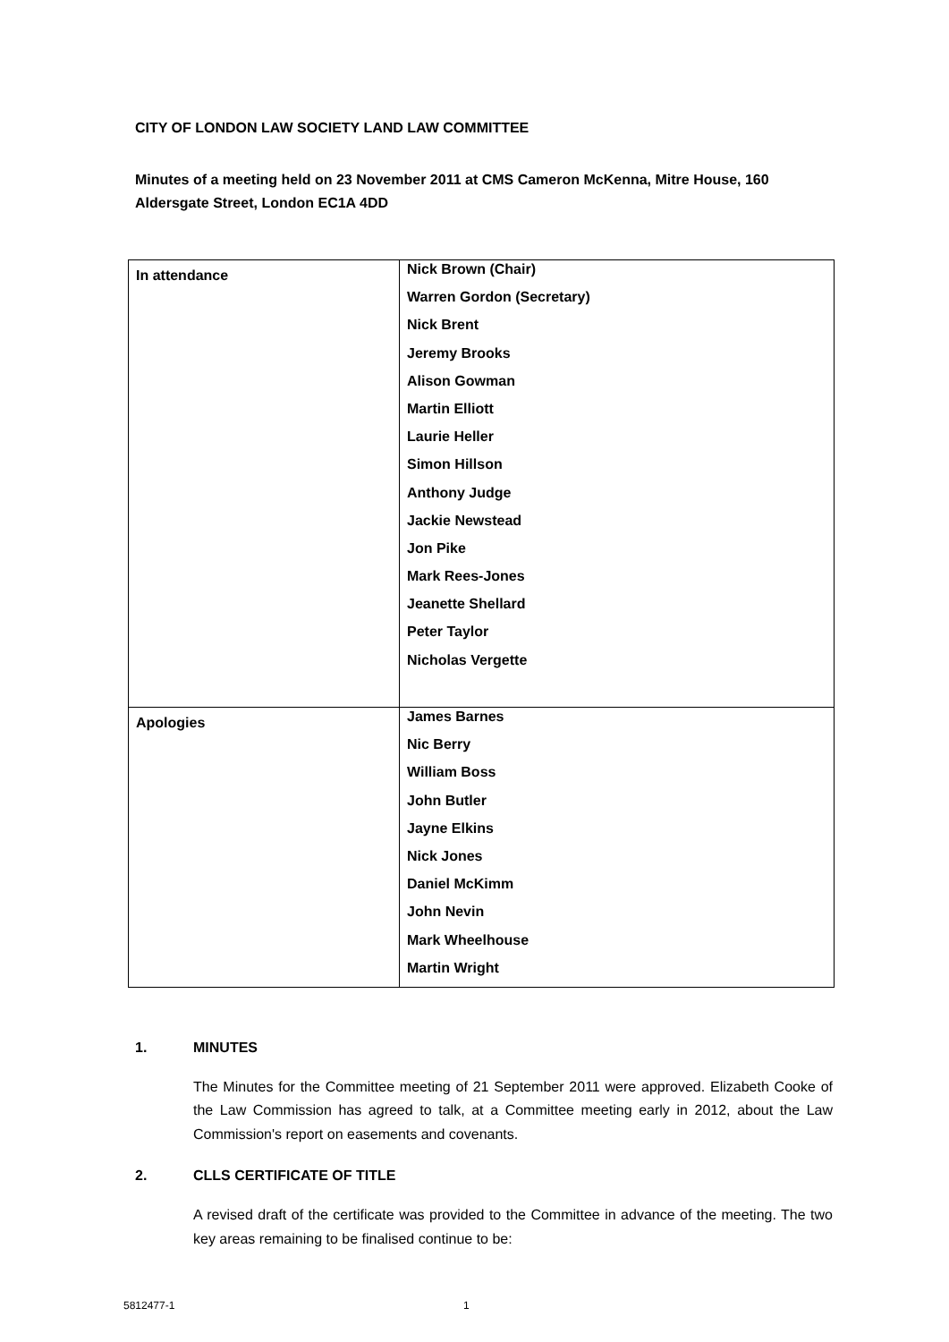CITY OF LONDON LAW SOCIETY LAND LAW COMMITTEE
Minutes of a meeting held on 23 November 2011 at CMS Cameron McKenna, Mitre House, 160 Aldersgate Street, London EC1A 4DD
| In attendance | Nick Brown (Chair) Warren Gordon (Secretary) Nick Brent Jeremy Brooks Alison Gowman Martin Elliott Laurie Heller Simon Hillson Anthony Judge Jackie Newstead Jon Pike Mark Rees-Jones Jeanette Shellard Peter Taylor Nicholas Vergette |
| Apologies | James Barnes Nic Berry William Boss John Butler Jayne Elkins Nick Jones Daniel McKimm John Nevin Mark Wheelhouse Martin Wright |
1. MINUTES
The Minutes for the Committee meeting of 21 September 2011 were approved. Elizabeth Cooke of the Law Commission has agreed to talk, at a Committee meeting early in 2012, about the Law Commission's report on easements and covenants.
2. CLLS CERTIFICATE OF TITLE
A revised draft of the certificate was provided to the Committee in advance of the meeting. The two key areas remaining to be finalised continue to be:
5812477-1 1